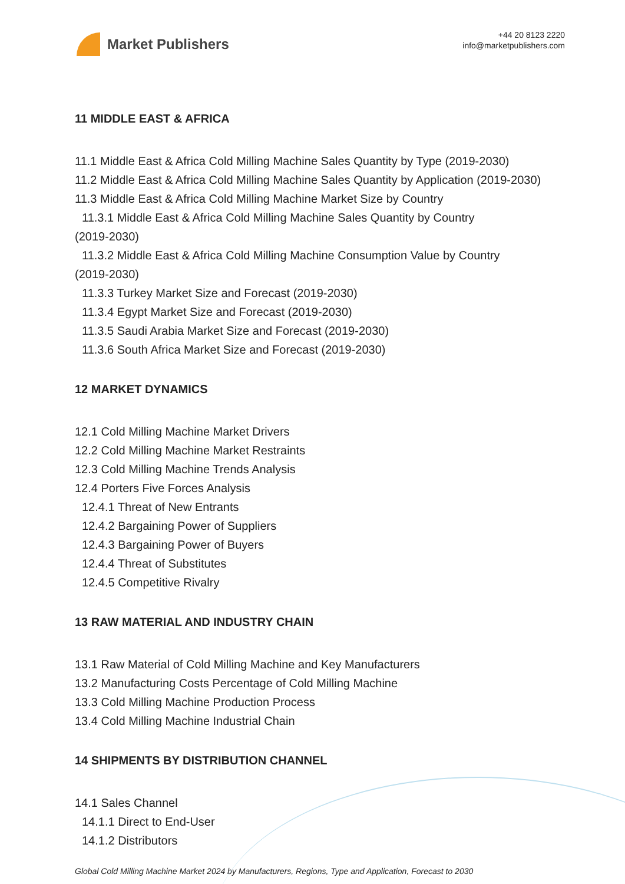Market Publishers
+44 20 8123 2220
info@marketpublishers.com
11 MIDDLE EAST & AFRICA
11.1 Middle East & Africa Cold Milling Machine Sales Quantity by Type (2019-2030)
11.2 Middle East & Africa Cold Milling Machine Sales Quantity by Application (2019-2030)
11.3 Middle East & Africa Cold Milling Machine Market Size by Country
11.3.1 Middle East & Africa Cold Milling Machine Sales Quantity by Country
(2019-2030)
11.3.2 Middle East & Africa Cold Milling Machine Consumption Value by Country
(2019-2030)
11.3.3 Turkey Market Size and Forecast (2019-2030)
11.3.4 Egypt Market Size and Forecast (2019-2030)
11.3.5 Saudi Arabia Market Size and Forecast (2019-2030)
11.3.6 South Africa Market Size and Forecast (2019-2030)
12 MARKET DYNAMICS
12.1 Cold Milling Machine Market Drivers
12.2 Cold Milling Machine Market Restraints
12.3 Cold Milling Machine Trends Analysis
12.4 Porters Five Forces Analysis
12.4.1 Threat of New Entrants
12.4.2 Bargaining Power of Suppliers
12.4.3 Bargaining Power of Buyers
12.4.4 Threat of Substitutes
12.4.5 Competitive Rivalry
13 RAW MATERIAL AND INDUSTRY CHAIN
13.1 Raw Material of Cold Milling Machine and Key Manufacturers
13.2 Manufacturing Costs Percentage of Cold Milling Machine
13.3 Cold Milling Machine Production Process
13.4 Cold Milling Machine Industrial Chain
14 SHIPMENTS BY DISTRIBUTION CHANNEL
14.1 Sales Channel
14.1.1 Direct to End-User
14.1.2 Distributors
Global Cold Milling Machine Market 2024 by Manufacturers, Regions, Type and Application, Forecast to 2030